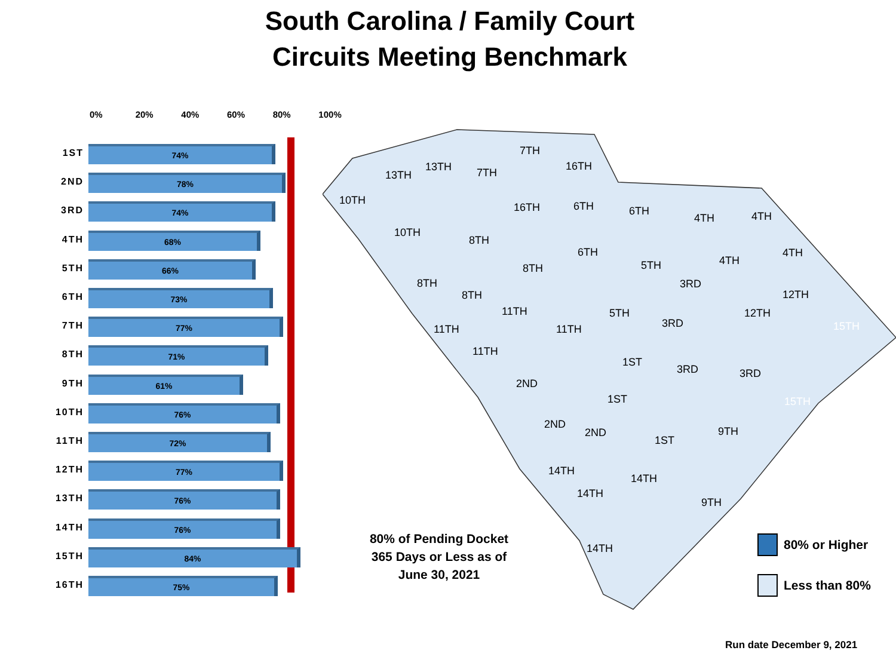South Carolina / Family Court
Circuits Meeting Benchmark
0% 20% 40% 60% 80% 100%
1ST
74%
2ND
78%
3RD
74%
4TH
68%
5TH
66%
6TH
73%
7TH
77%
8TH
71%
9TH
61%
10TH
76%
11TH
72%
12TH
77%
13TH
76%
14TH
76%
15TH
84%
16TH
75%
7TH
16TH
13TH
13TH
7TH
10TH
10TH
16TH
6TH
6TH
4TH
4TH
8TH
6TH
5TH
4TH
4TH
8TH
8TH
8TH
3RD
12TH
11TH
5TH
12TH
15TH
11TH
11TH
3RD
11TH
1ST
3RD
3RD
2ND
1ST
15TH
2ND
2ND
1ST
9TH
14TH
14TH
14TH
9TH
14TH
80% of Pending Docket
365 Days or Less as of
June 30, 2021
80% or Higher
Less than 80%
Run date December 9, 2021